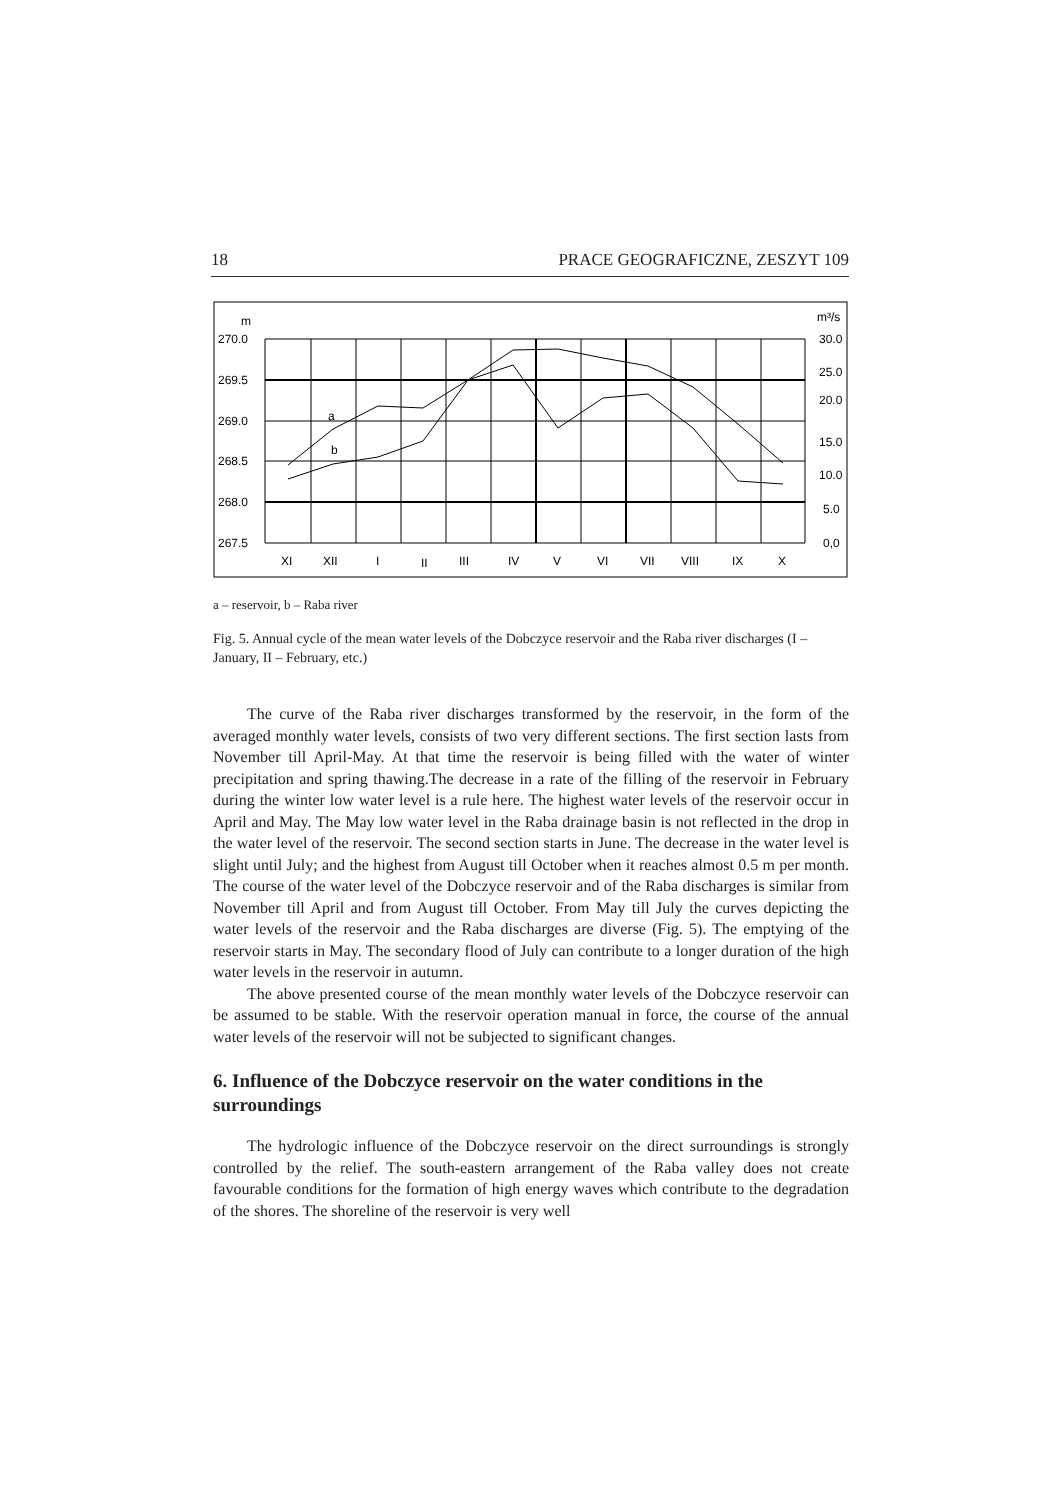18 PRACE GEOGRAFICZNE, ZESZYT 109
m
270.0
269.5
269.0
268.5
268.0
267.5
m³/s
30.0
25.0
20.0
15.0
10.0
5.0
0,0
a
b
XI
XII
I
II
III
IV
V
VI
VII
VIII
IX
X
a – reservoir, b – Raba river
Fig. 5. Annual cycle of the mean water levels of the Dobczyce reservoir and the Raba river discharges (I – January, II – February, etc.)
The curve of the Raba river discharges transformed by the reservoir, in the form of the averaged monthly water levels, consists of two very different sections. The first section lasts from November till April-May. At that time the reservoir is being filled with the water of winter precipitation and spring thawing.The decrease in a rate of the filling of the reservoir in February during the winter low water level is a rule here. The highest water levels of the reservoir occur in April and May. The May low water level in the Raba drainage basin is not reflected in the drop in the water level of the reservoir. The second section starts in June. The decrease in the water level is slight until July; and the highest from August till October when it reaches almost 0.5 m per month. The course of the water level of the Dobczyce reservoir and of the Raba discharges is similar from November till April and from August till October. From May till July the curves depicting the water levels of the reservoir and the Raba discharges are diverse (Fig. 5). The emptying of the reservoir starts in May. The secondary flood of July can contribute to a longer duration of the high water levels in the reservoir in autumn.
The above presented course of the mean monthly water levels of the Dobczyce reservoir can be assumed to be stable. With the reservoir operation manual in force, the course of the annual water levels of the reservoir will not be subjected to significant changes.
6. Influence of the Dobczyce reservoir on the water conditions in the surroundings
The hydrologic influence of the Dobczyce reservoir on the direct surroundings is strongly controlled by the relief. The south-eastern arrangement of the Raba valley does not create favourable conditions for the formation of high energy waves which contribute to the degradation of the shores. The shoreline of the reservoir is very well